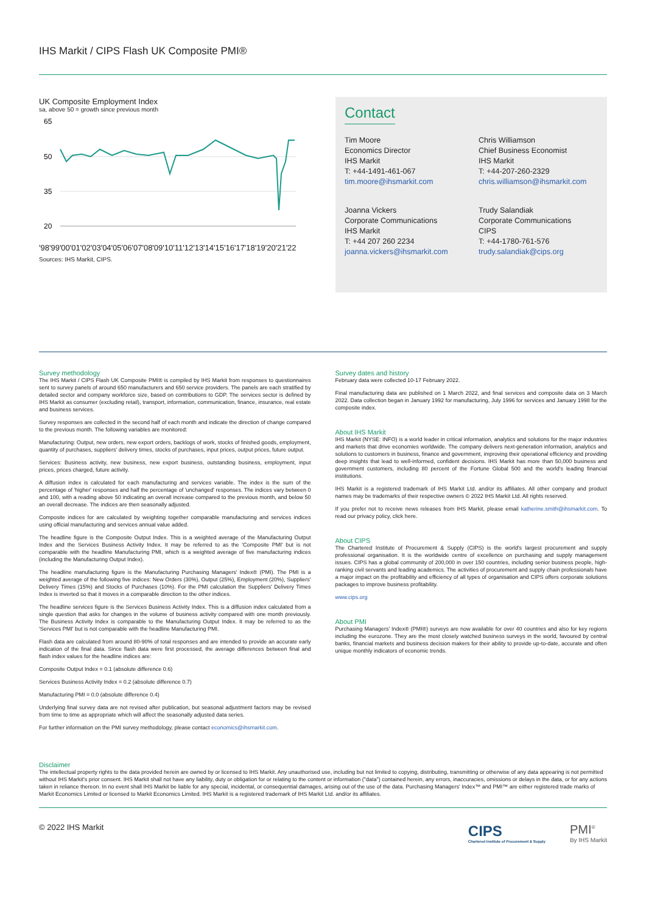IHS Markit / CIPS Flash UK Composite PMI®
UK Composite Employment Index
sa, above 50 = growth since previous month
65
50
35
20
'98'99'00'01'02'03'04'05'06'07'08'09'10'11'12'13'14'15'16'17'18'19'20'21'22
Sources: IHS Markit, CIPS.
Contact
Tim Moore
Economics Director
IHS Markit
T: +44-1491-461-067
tim.moore@ihsmarkit.com
Chris Williamson
Chief Business Economist
IHS Markit
T: +44-207-260-2329
chris.williamson@ihsmarkit.com
Joanna Vickers
Corporate Communications
IHS Markit
T: +44 207 260 2234
joanna.vickers@ihsmarkit.com
Trudy Salandiak
Corporate Communications
CIPS
T: +44-1780-761-576
trudy.salandiak@cips.org
Survey methodology
The IHS Markit / CIPS Flash UK Composite PMI® is compiled by IHS Markit from responses to questionnaires sent to survey panels of around 650 manufacturers and 650 service providers. The panels are each stratified by detailed sector and company workforce size, based on contributions to GDP. The services sector is defined by IHS Markit as consumer (excluding retail), transport, information, communication, finance, insurance, real estate and business services.
Survey responses are collected in the second half of each month and indicate the direction of change compared to the previous month. The following variables are monitored:
Manufacturing: Output, new orders, new export orders, backlogs of work, stocks of finished goods, employment, quantity of purchases, suppliers' delivery times, stocks of purchases, input prices, output prices, future output.
Services: Business activity, new business, new export business, outstanding business, employment, input prices, prices charged, future activity.
A diffusion index is calculated for each manufacturing and services variable. The index is the sum of the percentage of 'higher' responses and half the percentage of 'unchanged' responses. The indices vary between 0 and 100, with a reading above 50 indicating an overall increase compared to the previous month, and below 50 an overall decrease. The indices are then seasonally adjusted.
Composite indices for are calculated by weighting together comparable manufacturing and services indices using official manufacturing and services annual value added.
The headline figure is the Composite Output Index. This is a weighted average of the Manufacturing Output Index and the Services Business Activity Index. It may be referred to as the 'Composite PMI' but is not comparable with the headline Manufacturing PMI, which is a weighted average of five manufacturing indices (including the Manufacturing Output Index).
The headline manufacturing figure is the Manufacturing Purchasing Managers' Index® (PMI). The PMI is a weighted average of the following five indices: New Orders (30%), Output (25%), Employment (20%), Suppliers' Delivery Times (15%) and Stocks of Purchases (10%). For the PMI calculation the Suppliers' Delivery Times Index is inverted so that it moves in a comparable direction to the other indices.
The headline services figure is the Services Business Activity Index. This is a diffusion index calculated from a single question that asks for changes in the volume of business activity compared with one month previously. The Business Activity Index is comparable to the Manufacturing Output Index. It may be referred to as the 'Services PMI' but is not comparable with the headline Manufacturing PMI.
Flash data are calculated from around 80-90% of total responses and are intended to provide an accurate early indication of the final data. Since flash data were first processed, the average differences between final and flash index values for the headline indices are:
Composite Output Index = 0.1 (absolute difference 0.6)
Services Business Activity Index = 0.2 (absolute difference 0.7)
Manufacturing PMI = 0.0 (absolute difference 0.4)
Underlying final survey data are not revised after publication, but seasonal adjustment factors may be revised from time to time as appropriate which will affect the seasonally adjusted data series.
For further information on the PMI survey methodology, please contact economics@ihsmarkit.com.
Survey dates and history
February data were collected 10-17 February 2022.
Final manufacturing data are published on 1 March 2022, and final services and composite data on 3 March 2022. Data collection began in January 1992 for manufacturing, July 1996 for services and January 1998 for the composite index.
About IHS Markit
IHS Markit (NYSE: INFO) is a world leader in critical information, analytics and solutions for the major industries and markets that drive economies worldwide. The company delivers next-generation information, analytics and solutions to customers in business, finance and government, improving their operational efficiency and providing deep insights that lead to well-informed, confident decisions. IHS Markit has more than 50,000 business and government customers, including 80 percent of the Fortune Global 500 and the world's leading financial institutions.
IHS Markit is a registered trademark of IHS Markit Ltd. and/or its affiliates. All other company and product names may be trademarks of their respective owners © 2022 IHS Markit Ltd. All rights reserved.
If you prefer not to receive news releases from IHS Markit, please email katherine.smith@ihsmarkit.com. To read our privacy policy, click here.
About CIPS
The Chartered Institute of Procurement & Supply (CIPS) is the world's largest procurement and supply professional organisation. It is the worldwide centre of excellence on purchasing and supply management issues. CIPS has a global community of 200,000 in over 150 countries, including senior business people, high-ranking civil servants and leading academics. The activities of procurement and supply chain professionals have a major impact on the profitability and efficiency of all types of organisation and CIPS offers corporate solutions packages to improve business profitability.
www.cips.org
About PMI
Purchasing Managers' Index® (PMI®) surveys are now available for over 40 countries and also for key regions including the eurozone. They are the most closely watched business surveys in the world, favoured by central banks, financial markets and business decision makers for their ability to provide up-to-date, accurate and often unique monthly indicators of economic trends.
Disclaimer
The intellectual property rights to the data provided herein are owned by or licensed to IHS Markit. Any unauthorised use, including but not limited to copying, distributing, transmitting or otherwise of any data appearing is not permitted without IHS Markit's prior consent. IHS Markit shall not have any liability, duty or obligation for or relating to the content or information ("data") contained herein, any errors, inaccuracies, omissions or delays in the data, or for any actions taken in reliance thereon. In no event shall IHS Markit be liable for any special, incidental, or consequential damages, arising out of the use of the data. Purchasing Managers' Index™ and PMI™ are either registered trade marks of Markit Economics Limited or licensed to Markit Economics Limited. IHS Markit is a registered trademark of IHS Markit Ltd. and/or its affiliates.
© 2022 IHS Markit
CIPS
Chartered Institute of Procurement & Supply
PMI<sup>®</sup>
By IHS Markit